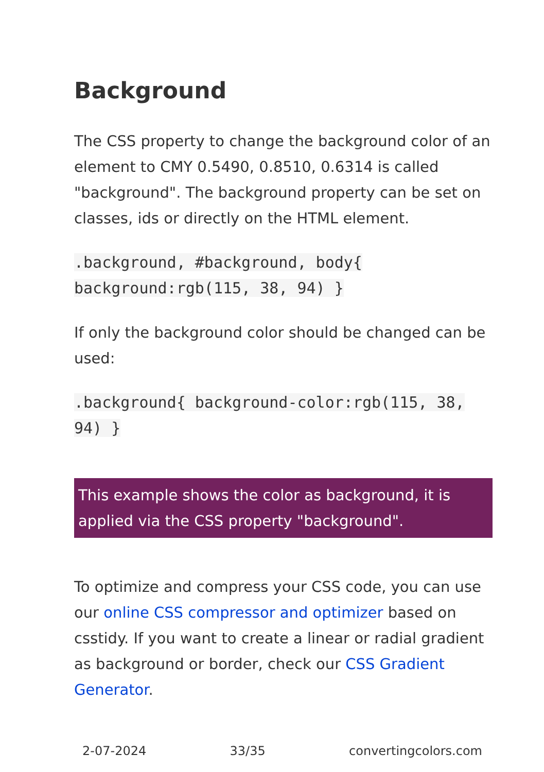Background
The CSS property to change the background color of an element to CMY 0.5490, 0.8510, 0.6314 is called "background". The background property can be set on classes, ids or directly on the HTML element.
.background, #background, body{ background:rgb(115, 38, 94) }
If only the background color should be changed can be used:
.background{ background-color:rgb(115, 38, 94) }
This example shows the color as background, it is applied via the CSS property "background".
To optimize and compress your CSS code, you can use our online CSS compressor and optimizer based on csstidy. If you want to create a linear or radial gradient as background or border, check our CSS Gradient Generator.
2-07-2024 33/35 convertingcolors.com